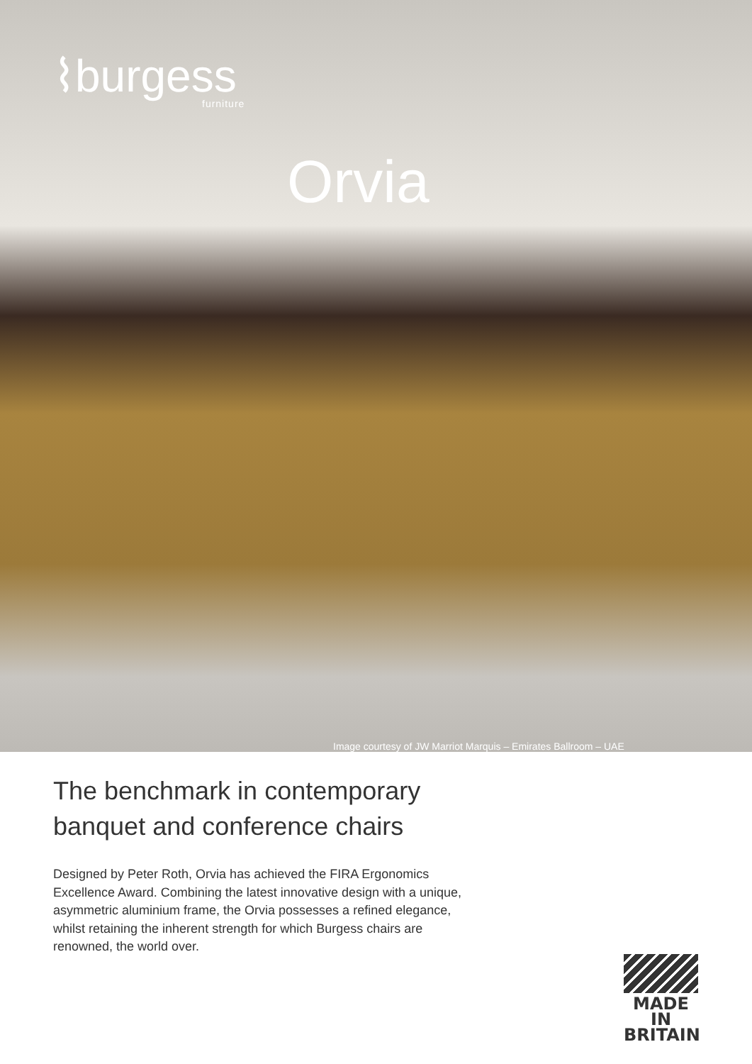⌇burgess
furniture
Orvia
Image courtesy of JW Marriot Marquis – Emirates Ballroom – UAE
The benchmark in contemporary
banquet and conference chairs
Designed by Peter Roth, Orvia has achieved the FIRA Ergonomics Excellence Award. Combining the latest innovative design with a unique, asymmetric aluminium frame, the Orvia possesses a refined elegance, whilst retaining the inherent strength for which Burgess chairs are renowned, the world over.
MADE IN
BRITAIN